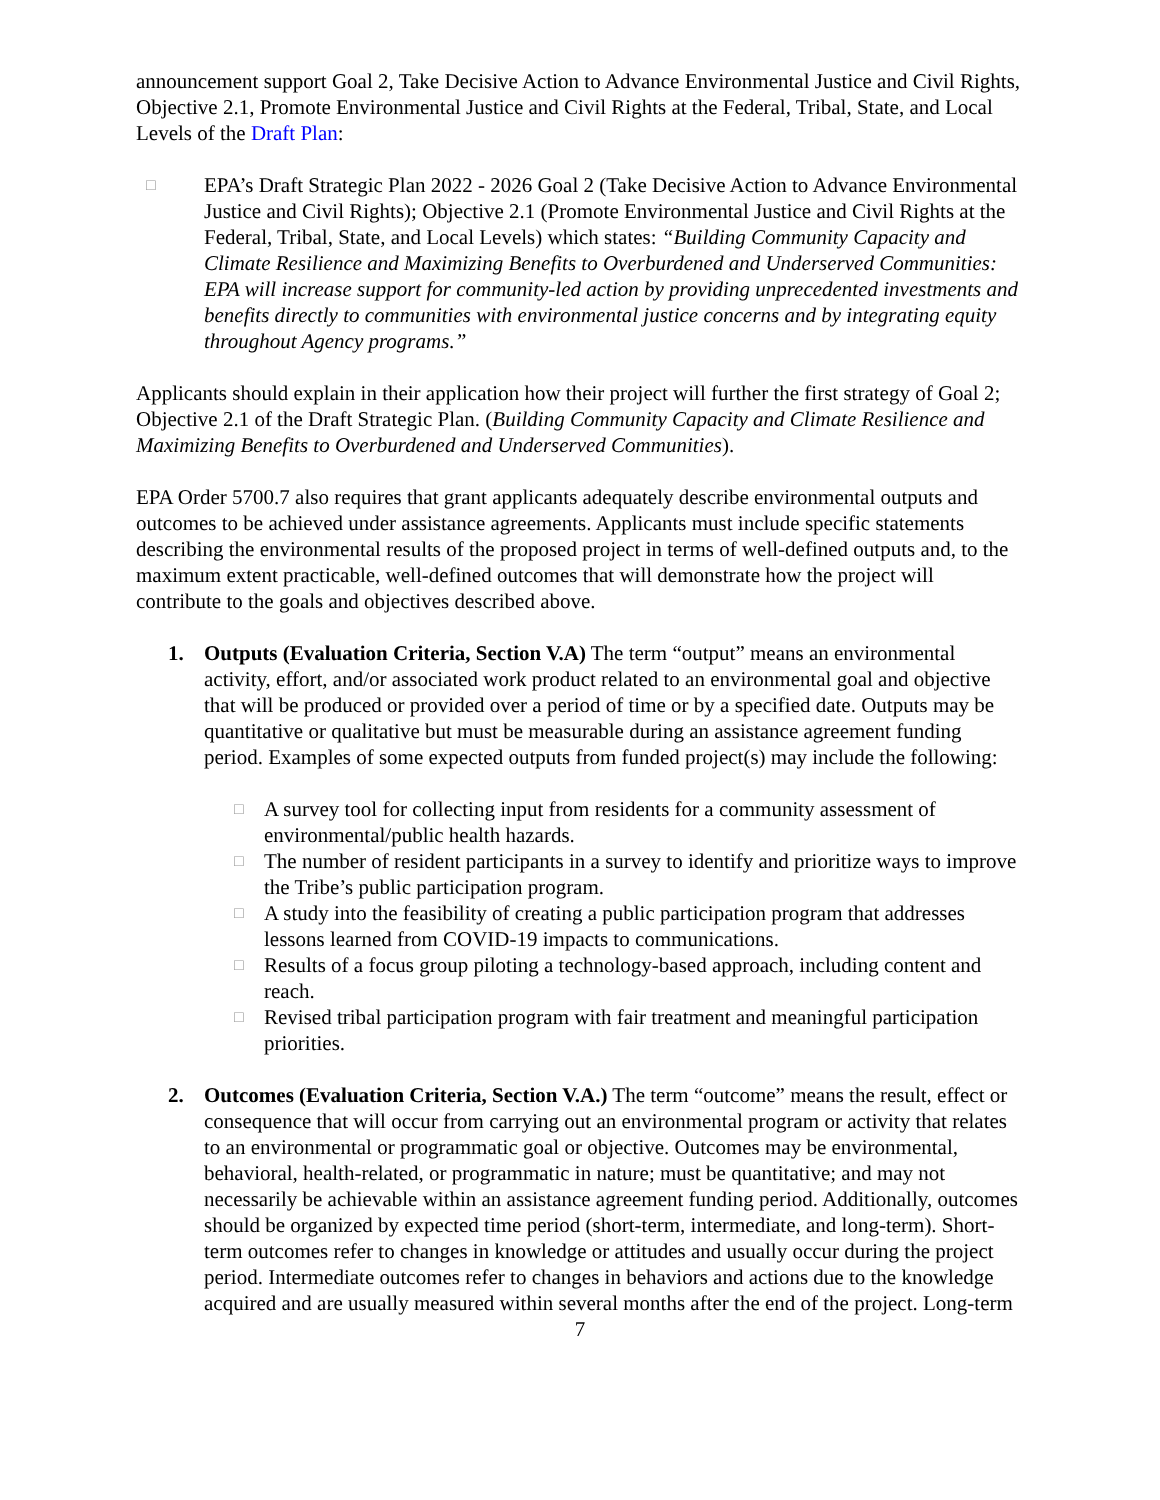announcement support Goal 2, Take Decisive Action to Advance Environmental Justice and Civil Rights, Objective 2.1, Promote Environmental Justice and Civil Rights at the Federal, Tribal, State, and Local Levels of the Draft Plan:
□
EPA’s Draft Strategic Plan 2022 - 2026 Goal 2 (Take Decisive Action to Advance Environmental Justice and Civil Rights); Objective 2.1 (Promote Environmental Justice and Civil Rights at the Federal, Tribal, State, and Local Levels) which states: “Building Community Capacity and Climate Resilience and Maximizing Benefits to Overburdened and Underserved Communities: EPA will increase support for community-led action by providing unprecedented investments and benefits directly to communities with environmental justice concerns and by integrating equity throughout Agency programs.”
Applicants should explain in their application how their project will further the first strategy of Goal 2; Objective 2.1 of the Draft Strategic Plan. (Building Community Capacity and Climate Resilience and Maximizing Benefits to Overburdened and Underserved Communities).
EPA Order 5700.7 also requires that grant applicants adequately describe environmental outputs and outcomes to be achieved under assistance agreements. Applicants must include specific statements describing the environmental results of the proposed project in terms of well-defined outputs and, to the maximum extent practicable, well-defined outcomes that will demonstrate how the project will contribute to the goals and objectives described above.
1. Outputs (Evaluation Criteria, Section V.A) The term “output” means an environmental activity, effort, and/or associated work product related to an environmental goal and objective that will be produced or provided over a period of time or by a specified date. Outputs may be quantitative or qualitative but must be measurable during an assistance agreement funding period. Examples of some expected outputs from funded project(s) may include the following:
□
A survey tool for collecting input from residents for a community assessment of environmental/public health hazards.
□
The number of resident participants in a survey to identify and prioritize ways to improve the Tribe’s public participation program.
□
A study into the feasibility of creating a public participation program that addresses lessons learned from COVID-19 impacts to communications.
□
Results of a focus group piloting a technology-based approach, including content and reach.
□
Revised tribal participation program with fair treatment and meaningful participation priorities.
2. Outcomes (Evaluation Criteria, Section V.A.) The term “outcome” means the result, effect or consequence that will occur from carrying out an environmental program or activity that relates to an environmental or programmatic goal or objective. Outcomes may be environmental, behavioral, health-related, or programmatic in nature; must be quantitative; and may not necessarily be achievable within an assistance agreement funding period. Additionally, outcomes should be organized by expected time period (short-term, intermediate, and long-term). Short-term outcomes refer to changes in knowledge or attitudes and usually occur during the project period. Intermediate outcomes refer to changes in behaviors and actions due to the knowledge acquired and are usually measured within several months after the end of the project. Long-term
7